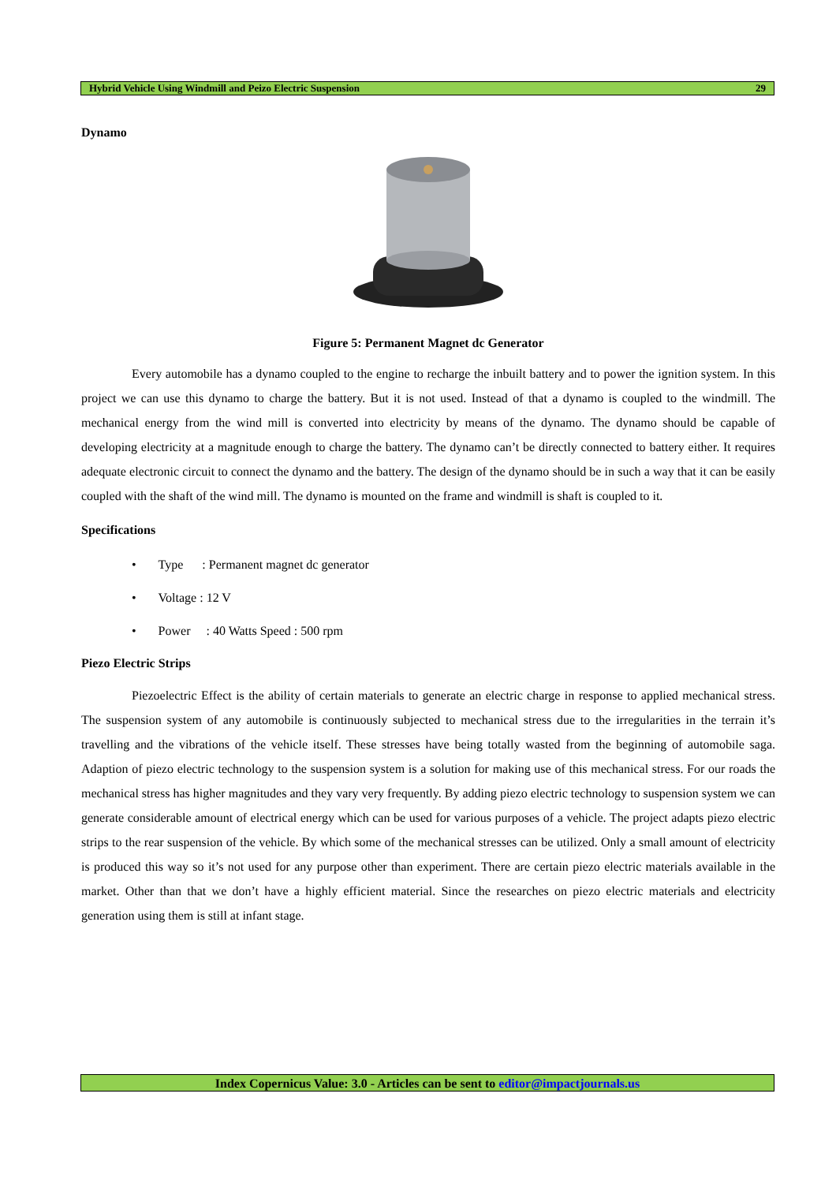Hybrid Vehicle Using Windmill and Peizo Electric Suspension 29
Dynamo
Figure 5: Permanent Magnet dc Generator
Every automobile has a dynamo coupled to the engine to recharge the inbuilt battery and to power the ignition system. In this project we can use this dynamo to charge the battery. But it is not used. Instead of that a dynamo is coupled to the windmill. The mechanical energy from the wind mill is converted into electricity by means of the dynamo. The dynamo should be capable of developing electricity at a magnitude enough to charge the battery. The dynamo can’t be directly connected to battery either. It requires adequate electronic circuit to connect the dynamo and the battery. The design of the dynamo should be in such a way that it can be easily coupled with the shaft of the wind mill. The dynamo is mounted on the frame and windmill is shaft is coupled to it.
Specifications
• Type : Permanent magnet dc generator
• Voltage : 12 V
• Power : 40 Watts Speed : 500 rpm
Piezo Electric Strips
Piezoelectric Effect is the ability of certain materials to generate an electric charge in response to applied mechanical stress. The suspension system of any automobile is continuously subjected to mechanical stress due to the irregularities in the terrain it’s travelling and the vibrations of the vehicle itself. These stresses have being totally wasted from the beginning of automobile saga. Adaption of piezo electric technology to the suspension system is a solution for making use of this mechanical stress. For our roads the mechanical stress has higher magnitudes and they vary very frequently. By adding piezo electric technology to suspension system we can generate considerable amount of electrical energy which can be used for various purposes of a vehicle. The project adapts piezo electric strips to the rear suspension of the vehicle. By which some of the mechanical stresses can be utilized. Only a small amount of electricity is produced this way so it’s not used for any purpose other than experiment. There are certain piezo electric materials available in the market. Other than that we don’t have a highly efficient material. Since the researches on piezo electric materials and electricity generation using them is still at infant stage.
Index Copernicus Value: 3.0 - Articles can be sent to editor@impactjournals.us